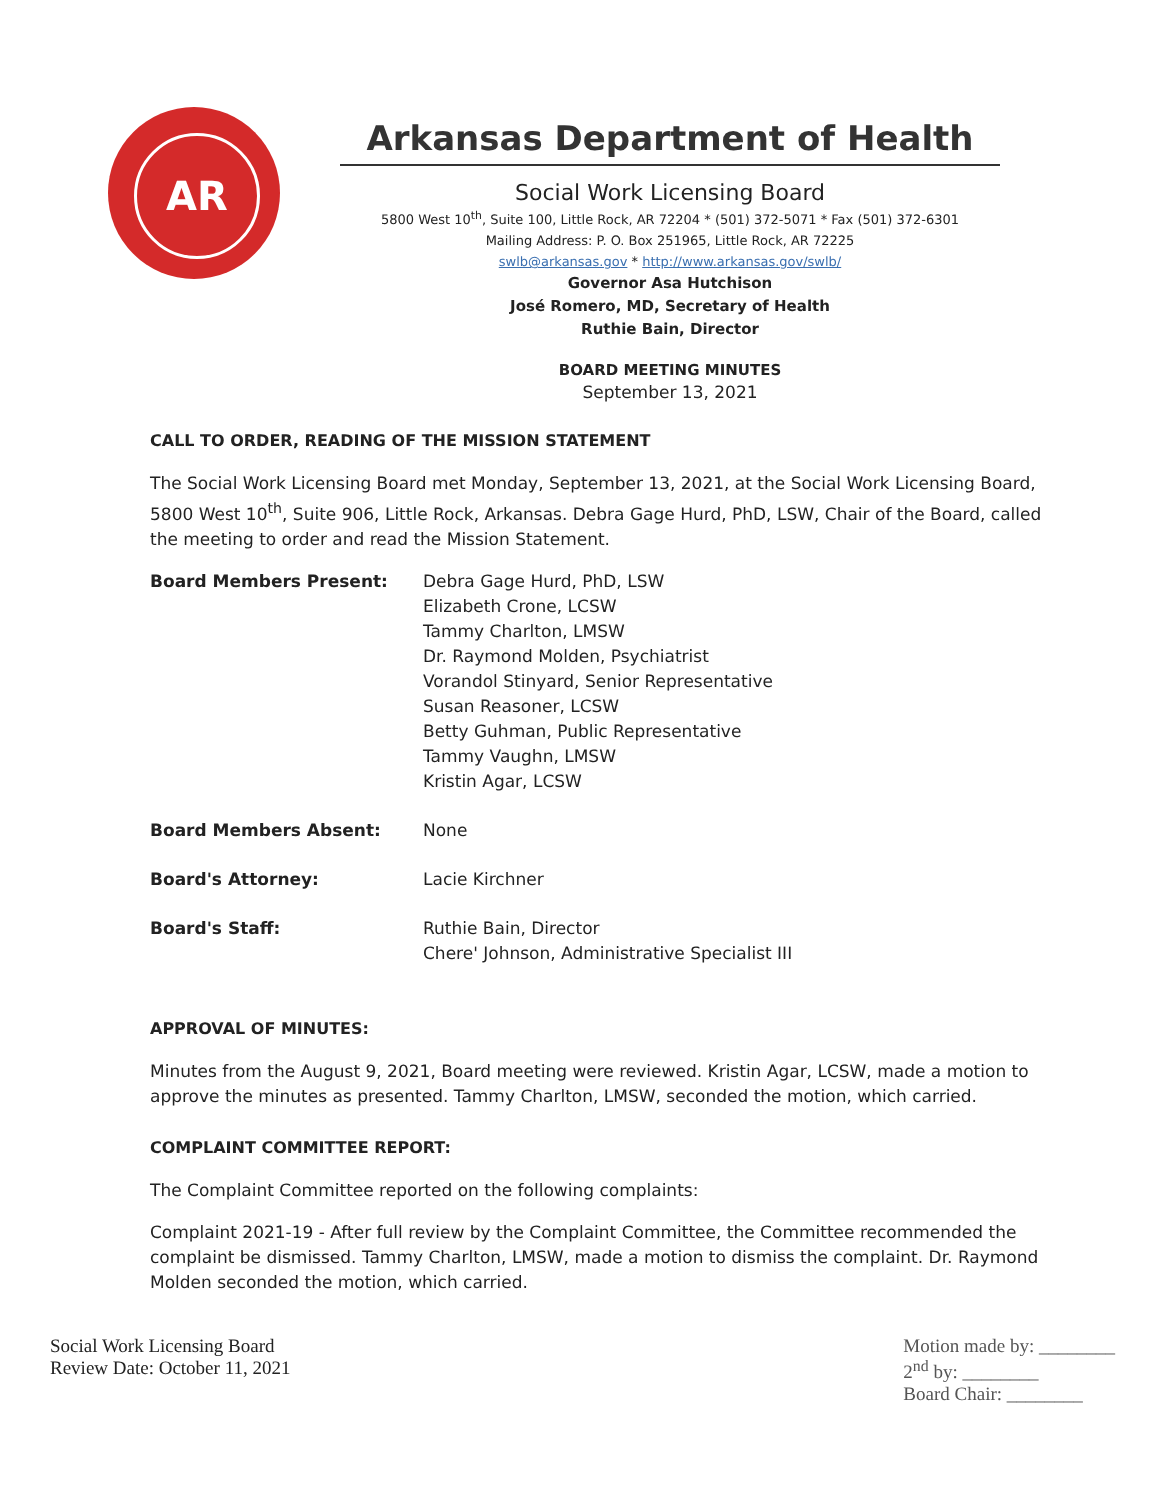AR
Arkansas Department of Health
Social Work Licensing Board
5800 West 10<sup>th</sup>, Suite 100, Little Rock, AR 72204 * (501) 372-5071 * Fax (501) 372-6301
Mailing Address: P. O. Box 251965, Little Rock, AR 72225
swlb@arkansas.gov * http://www.arkansas.gov/swlb/
Governor Asa Hutchison
José Romero, MD, Secretary of Health
Ruthie Bain, Director
BOARD MEETING MINUTES
September 13, 2021
CALL TO ORDER, READING OF THE MISSION STATEMENT
The Social Work Licensing Board met Monday, September 13, 2021, at the Social Work Licensing Board, 5800 West 10<sup>th</sup>, Suite 906, Little Rock, Arkansas. Debra Gage Hurd, PhD, LSW, Chair of the Board, called the meeting to order and read the Mission Statement.
| Board Members Present: | Debra Gage Hurd, PhD, LSW Elizabeth Crone, LCSW Tammy Charlton, LMSW Dr. Raymond Molden, Psychiatrist Vorandol Stinyard, Senior Representative Susan Reasoner, LCSW Betty Guhman, Public Representative Tammy Vaughn, LMSW Kristin Agar, LCSW |
| Board Members Absent: | None |
| Board's Attorney: | Lacie Kirchner |
| Board's Staff: | Ruthie Bain, Director Chere' Johnson, Administrative Specialist III |
APPROVAL OF MINUTES:
Minutes from the August 9, 2021, Board meeting were reviewed. Kristin Agar, LCSW, made a motion to approve the minutes as presented. Tammy Charlton, LMSW, seconded the motion, which carried.
COMPLAINT COMMITTEE REPORT:
The Complaint Committee reported on the following complaints:
Complaint 2021-19 - After full review by the Complaint Committee, the Committee recommended the complaint be dismissed. Tammy Charlton, LMSW, made a motion to dismiss the complaint. Dr. Raymond Molden seconded the motion, which carried.
Social Work Licensing Board
Review Date: October 11, 2021
Motion made by: ________
2<sup>nd</sup> by: ________
Board Chair: ________